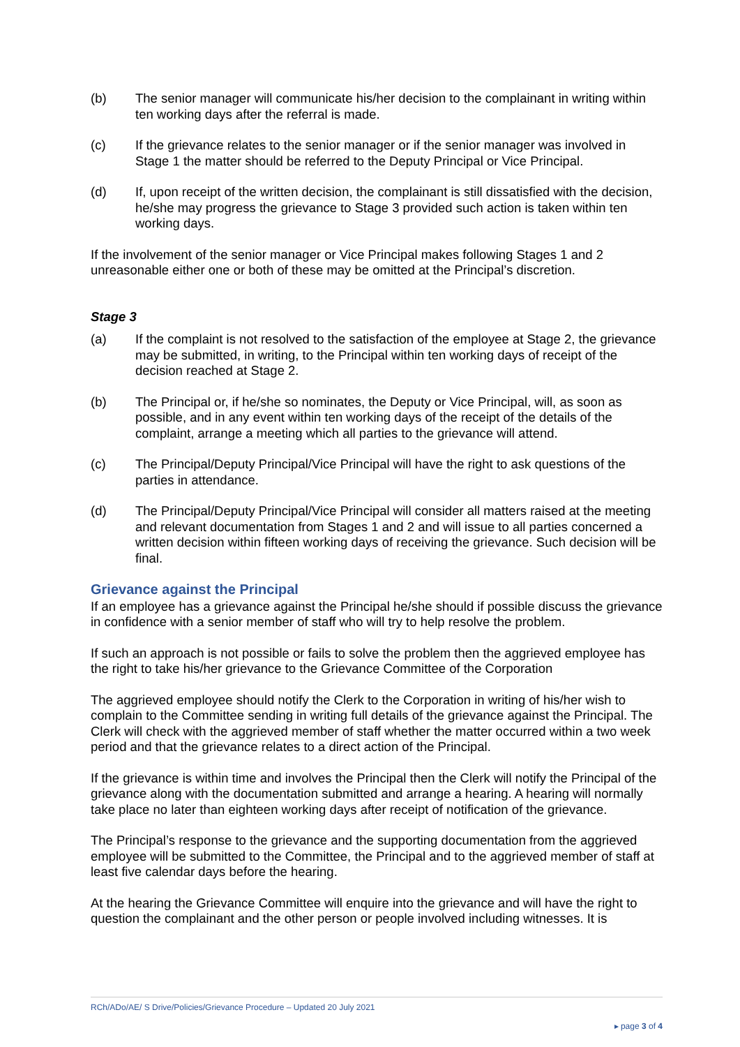(b) The senior manager will communicate his/her decision to the complainant in writing within ten working days after the referral is made.
(c) If the grievance relates to the senior manager or if the senior manager was involved in Stage 1 the matter should be referred to the Deputy Principal or Vice Principal.
(d) If, upon receipt of the written decision, the complainant is still dissatisfied with the decision, he/she may progress the grievance to Stage 3 provided such action is taken within ten working days.
If the involvement of the senior manager or Vice Principal makes following Stages 1 and 2 unreasonable either one or both of these may be omitted at the Principal’s discretion.
Stage 3
(a) If the complaint is not resolved to the satisfaction of the employee at Stage 2, the grievance may be submitted, in writing, to the Principal within ten working days of receipt of the decision reached at Stage 2.
(b) The Principal or, if he/she so nominates, the Deputy or Vice Principal, will, as soon as possible, and in any event within ten working days of the receipt of the details of the complaint, arrange a meeting which all parties to the grievance will attend.
(c) The Principal/Deputy Principal/Vice Principal will have the right to ask questions of the parties in attendance.
(d) The Principal/Deputy Principal/Vice Principal will consider all matters raised at the meeting and relevant documentation from Stages 1 and 2 and will issue to all parties concerned a written decision within fifteen working days of receiving the grievance. Such decision will be final.
Grievance against the Principal
If an employee has a grievance against the Principal he/she should if possible discuss the grievance in confidence with a senior member of staff who will try to help resolve the problem.
If such an approach is not possible or fails to solve the problem then the aggrieved employee has the right to take his/her grievance to the Grievance Committee of the Corporation
The aggrieved employee should notify the Clerk to the Corporation in writing of his/her wish to complain to the Committee sending in writing full details of the grievance against the Principal. The Clerk will check with the aggrieved member of staff whether the matter occurred within a two week period and that the grievance relates to a direct action of the Principal.
If the grievance is within time and involves the Principal then the Clerk will notify the Principal of the grievance along with the documentation submitted and arrange a hearing. A hearing will normally take place no later than eighteen working days after receipt of notification of the grievance.
The Principal’s response to the grievance and the supporting documentation from the aggrieved employee will be submitted to the Committee, the Principal and to the aggrieved member of staff at least five calendar days before the hearing.
At the hearing the Grievance Committee will enquire into the grievance and will have the right to question the complainant and the other person or people involved including witnesses. It is
RCh/ADo/AE/ S Drive/Policies/Grievance Procedure – Updated 20 July 2021
▸ page 3 of 4